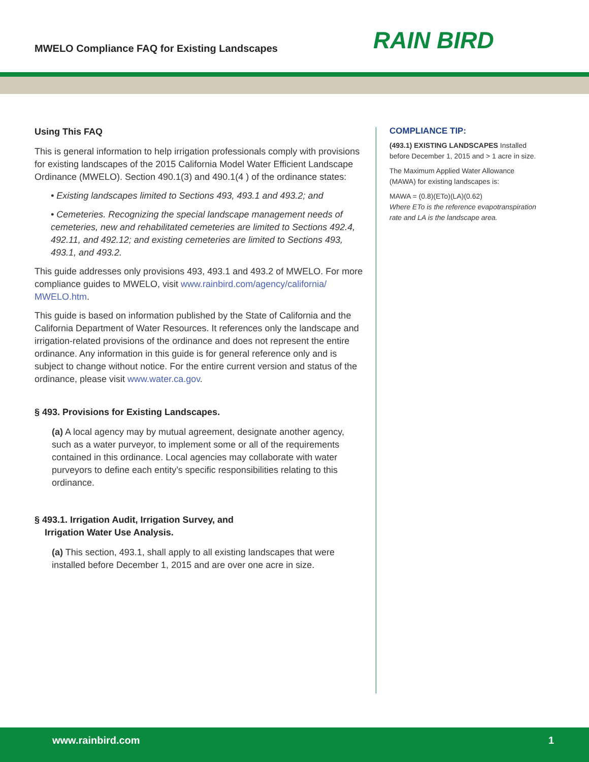MWELO Compliance FAQ for Existing Landscapes
RAIN BIRD
Using This FAQ
This is general information to help irrigation professionals comply with provisions for existing landscapes of the 2015 California Model Water Efficient Landscape Ordinance (MWELO). Section 490.1(3) and 490.1(4 ) of the ordinance states:
• Existing landscapes limited to Sections 493, 493.1 and 493.2; and
• Cemeteries. Recognizing the special landscape management needs of cemeteries, new and rehabilitated cemeteries are limited to Sections 492.4, 492.11, and 492.12; and existing cemeteries are limited to Sections 493, 493.1, and 493.2.
This guide addresses only provisions 493, 493.1 and 493.2 of MWELO. For more compliance guides to MWELO, visit www.rainbird.com/agency/california/ MWELO.htm.
This guide is based on information published by the State of California and the California Department of Water Resources. It references only the landscape and irrigation-related provisions of the ordinance and does not represent the entire ordinance. Any information in this guide is for general reference only and is subject to change without notice. For the entire current version and status of the ordinance, please visit www.water.ca.gov.
§ 493. Provisions for Existing Landscapes.
(a) A local agency may by mutual agreement, designate another agency, such as a water purveyor, to implement some or all of the requirements contained in this ordinance. Local agencies may collaborate with water purveyors to define each entity’s specific responsibilities relating to this ordinance.
§ 493.1. Irrigation Audit, Irrigation Survey, and
Irrigation Water Use Analysis.
(a) This section, 493.1, shall apply to all existing landscapes that were installed before December 1, 2015 and are over one acre in size.
COMPLIANCE TIP:
(493.1) EXISTING LANDSCAPES Installed before December 1, 2015 and > 1 acre in size.
The Maximum Applied Water Allowance (MAWA) for existing landscapes is:
MAWA = (0.8)(ETo)(LA)(0.62)
Where ETo is the reference evapotranspiration rate and LA is the landscape area.
www.rainbird.com 1